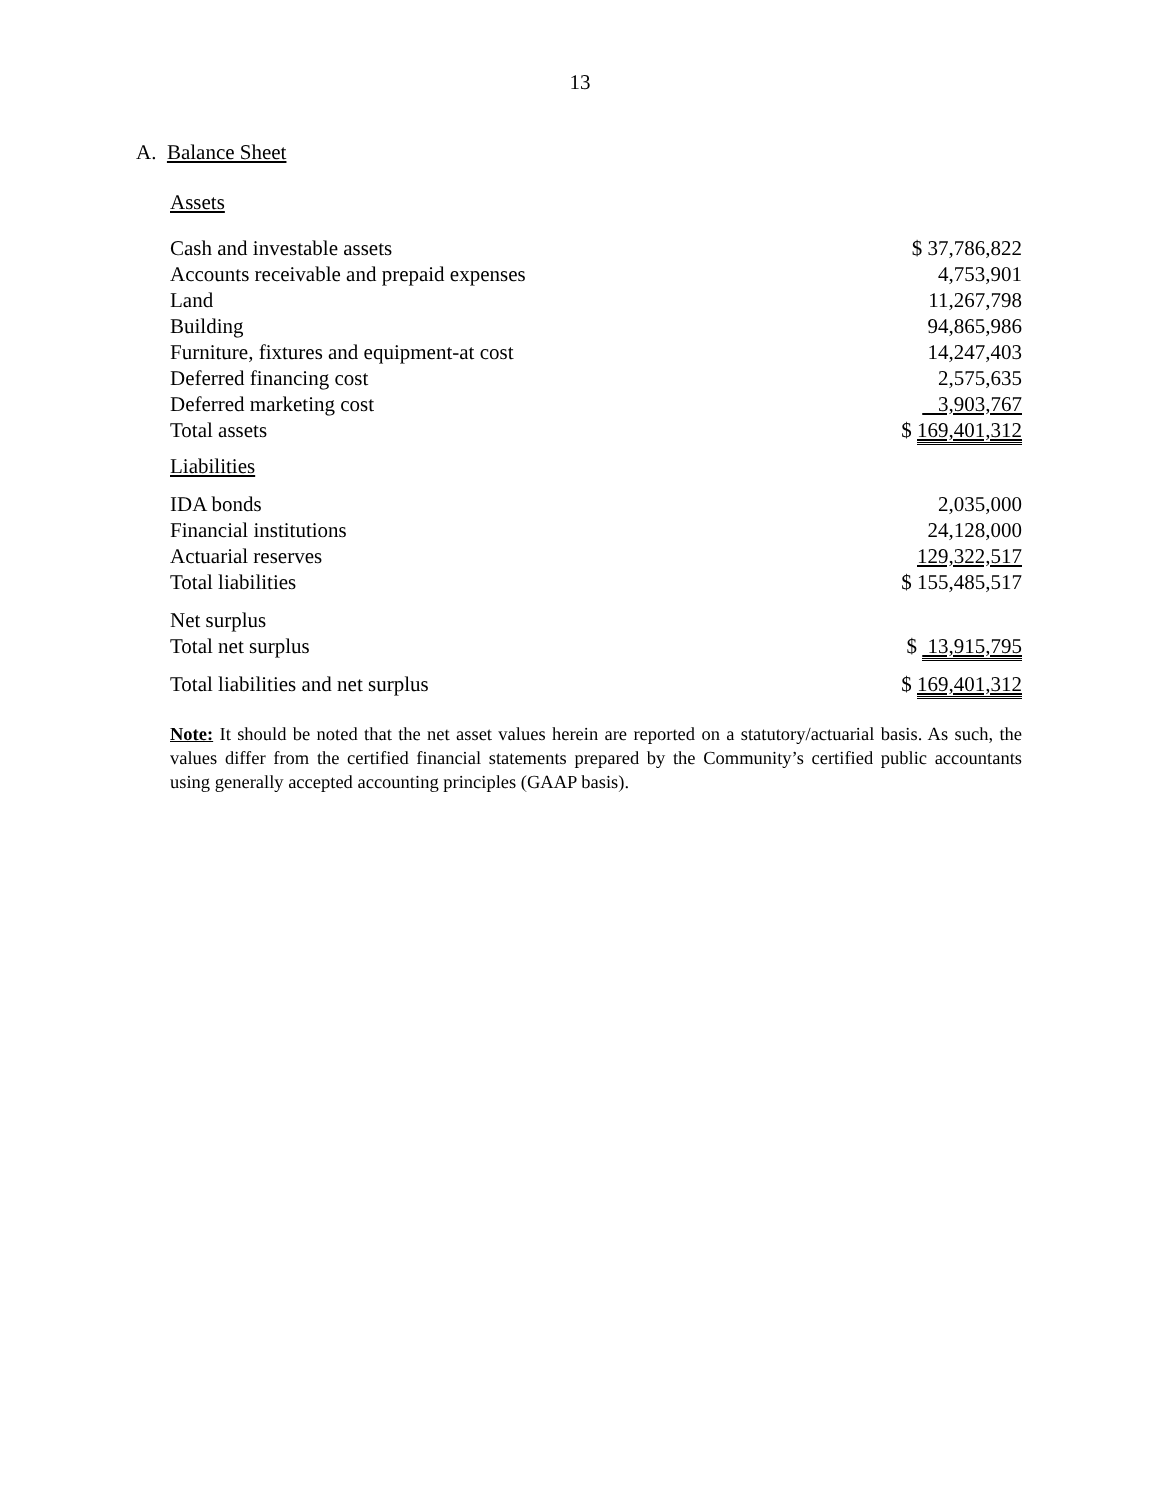13
A. Balance Sheet
Assets
| Cash and investable assets | $ 37,786,822 |
| Accounts receivable and prepaid expenses | 4,753,901 |
| Land | 11,267,798 |
| Building | 94,865,986 |
| Furniture, fixtures and equipment-at cost | 14,247,403 |
| Deferred financing cost | 2,575,635 |
| Deferred marketing cost | 3,903,767 |
| Total assets | $ 169,401,312 |
| Liabilities | |
| IDA bonds | 2,035,000 |
| Financial institutions | 24,128,000 |
| Actuarial reserves | 129,322,517 |
| Total liabilities | $ 155,485,517 |
| Net surplus | |
| Total net surplus | $ 13,915,795 |
| Total liabilities and net surplus | $ 169,401,312 |
Note: It should be noted that the net asset values herein are reported on a statutory/actuarial basis. As such, the values differ from the certified financial statements prepared by the Community’s certified public accountants using generally accepted accounting principles (GAAP basis).